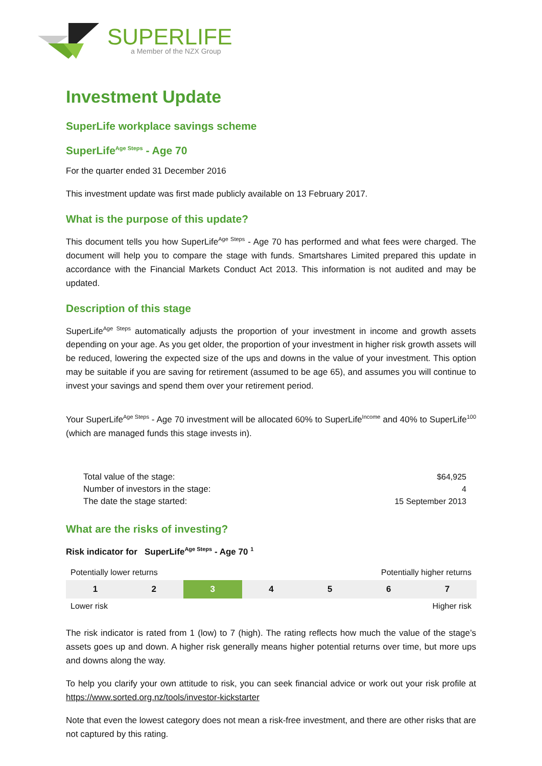SUPERLIFE
a Member of the NZX Group
Investment Update
SuperLife workplace savings scheme
SuperLife<sup>Age Steps</sup> - Age 70
For the quarter ended 31 December 2016
This investment update was first made publicly available on 13 February 2017.
What is the purpose of this update?
This document tells you how SuperLife<sup>Age Steps</sup> - Age 70 has performed and what fees were charged. The document will help you to compare the stage with funds. Smartshares Limited prepared this update in accordance with the Financial Markets Conduct Act 2013. This information is not audited and may be updated.
Description of this stage
SuperLife<sup>Age Steps</sup> automatically adjusts the proportion of your investment in income and growth assets depending on your age. As you get older, the proportion of your investment in higher risk growth assets will be reduced, lowering the expected size of the ups and downs in the value of your investment. This option may be suitable if you are saving for retirement (assumed to be age 65), and assumes you will continue to invest your savings and spend them over your retirement period.
Your SuperLife<sup>Age Steps</sup> - Age 70 investment will be allocated 60% to SuperLife<sup>Income</sup> and 40% to SuperLife<sup>100</sup> (which are managed funds this stage invests in).
| Total value of the stage: | $64,925 |
| Number of investors in the stage: | 4 |
| The date the stage started: | 15 September 2013 |
What are the risks of investing?
Risk indicator for SuperLife<sup>Age Steps</sup> - Age 70 <sup>1</sup>
Potentially lower returns Potentially higher returns
| 1 | 2 | 3 | 4 | 5 | 6 | 7 |
Lower risk Higher risk
The risk indicator is rated from 1 (low) to 7 (high). The rating reflects how much the value of the stage’s assets goes up and down. A higher risk generally means higher potential returns over time, but more ups and downs along the way.
To help you clarify your own attitude to risk, you can seek financial advice or work out your risk profile at https://www.sorted.org.nz/tools/investor-kickstarter
Note that even the lowest category does not mean a risk-free investment, and there are other risks that are not captured by this rating.